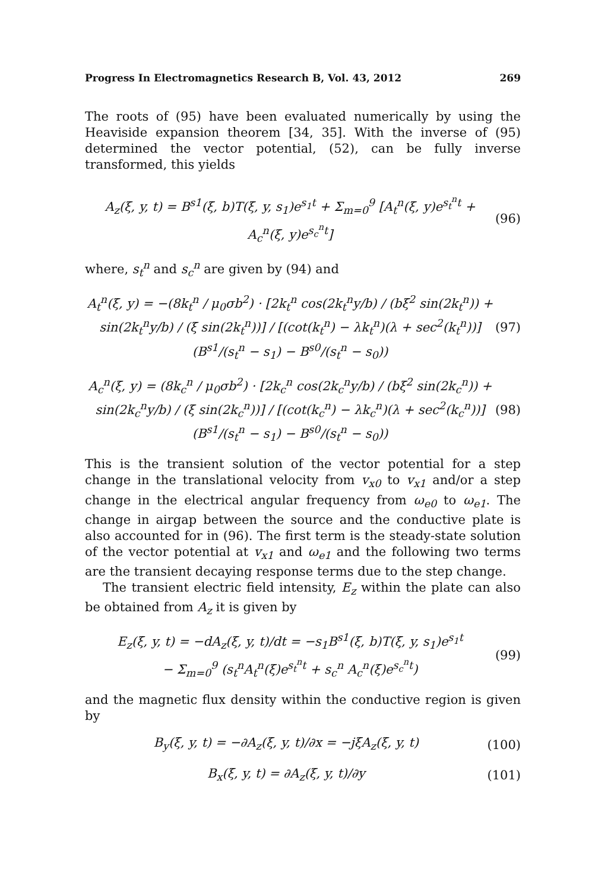Progress In Electromagnetics Research B, Vol. 43, 2012 269
The roots of (95) have been evaluated numerically by using the Heaviside expansion theorem [34, 35]. With the inverse of (95) determined the vector potential, (52), can be fully inverse transformed, this yields
A<sub>z</sub>(ξ, y, t) = B<sup>s1</sup>(ξ, b)T(ξ, y, s<sub>1</sub>)e<sup>s<sub>1</sub>t</sup> + Σ<sub>m=0</sub><sup>9</sup> [A<sub>t</sub><sup>n</sup>(ξ, y)e<sup>s<sub>t</sub><sup>n</sup>t</sup> + A<sub>c</sub><sup>n</sup>(ξ, y)e<sup>s<sub>c</sub><sup>n</sup>t</sup>] (96)
where, s<sub>t</sub><sup>n</sup> and s<sub>c</sub><sup>n</sup> are given by (94) and
A<sub>t</sub><sup>n</sup>(ξ, y) = −(8k<sub>t</sub><sup>n</sup> / μ<sub>0</sub>σb<sup>2</sup>) · [2k<sub>t</sub><sup>n</sup> cos(2k<sub>t</sub><sup>n</sup>y/b) / (bξ<sup>2</sup> sin(2k<sub>t</sub><sup>n</sup>)) + sin(2k<sub>t</sub><sup>n</sup>y/b) / (ξ sin(2k<sub>t</sub><sup>n</sup>))] / [(cot(k<sub>t</sub><sup>n</sup>) − λk<sub>t</sub><sup>n</sup>)(λ + sec<sup>2</sup>(k<sub>t</sub><sup>n</sup>))]
(B<sup>s1</sup>/(s<sub>t</sub><sup>n</sup> − s<sub>1</sub>) − B<sup>s0</sup>/(s<sub>t</sub><sup>n</sup> − s<sub>0</sub>)) (97)
A<sub>c</sub><sup>n</sup>(ξ, y) = (8k<sub>c</sub><sup>n</sup> / μ<sub>0</sub>σb<sup>2</sup>) · [2k<sub>c</sub><sup>n</sup> cos(2k<sub>c</sub><sup>n</sup>y/b) / (bξ<sup>2</sup> sin(2k<sub>c</sub><sup>n</sup>)) + sin(2k<sub>c</sub><sup>n</sup>y/b) / (ξ sin(2k<sub>c</sub><sup>n</sup>))] / [(cot(k<sub>c</sub><sup>n</sup>) − λk<sub>c</sub><sup>n</sup>)(λ + sec<sup>2</sup>(k<sub>c</sub><sup>n</sup>))]
(B<sup>s1</sup>/(s<sub>t</sub><sup>n</sup> − s<sub>1</sub>) − B<sup>s0</sup>/(s<sub>t</sub><sup>n</sup> − s<sub>0</sub>)) (98)
This is the transient solution of the vector potential for a step change in the translational velocity from v<sub>x0</sub> to v<sub>x1</sub> and/or a step change in the electrical angular frequency from ω<sub>e0</sub> to ω<sub>e1</sub>. The change in airgap between the source and the conductive plate is also accounted for in (96). The first term is the steady-state solution of the vector potential at v<sub>x1</sub> and ω<sub>e1</sub> and the following two terms are the transient decaying response terms due to the step change.
The transient electric field intensity, E<sub>z</sub> within the plate can also be obtained from A<sub>z</sub> it is given by
E<sub>z</sub>(ξ, y, t) = −dA<sub>z</sub>(ξ, y, t)/dt = −s<sub>1</sub>B<sup>s1</sup>(ξ, b)T(ξ, y, s<sub>1</sub>)e<sup>s<sub>1</sub>t</sup>
− Σ<sub>m=0</sub><sup>9</sup> (s<sub>t</sub><sup>n</sup>A<sub>t</sub><sup>n</sup>(ξ)e<sup>s<sub>t</sub><sup>n</sup>t</sup> + s<sub>c</sub><sup>n</sup> A<sub>c</sub><sup>n</sup>(ξ)e<sup>s<sub>c</sub><sup>n</sup>t</sup>) (99)
and the magnetic flux density within the conductive region is given by
B<sub>y</sub>(ξ, y, t) = −∂A<sub>z</sub>(ξ, y, t)/∂x = −jξA<sub>z</sub>(ξ, y, t) (100)
B<sub>x</sub>(ξ, y, t) = ∂A<sub>z</sub>(ξ, y, t)/∂y (101)